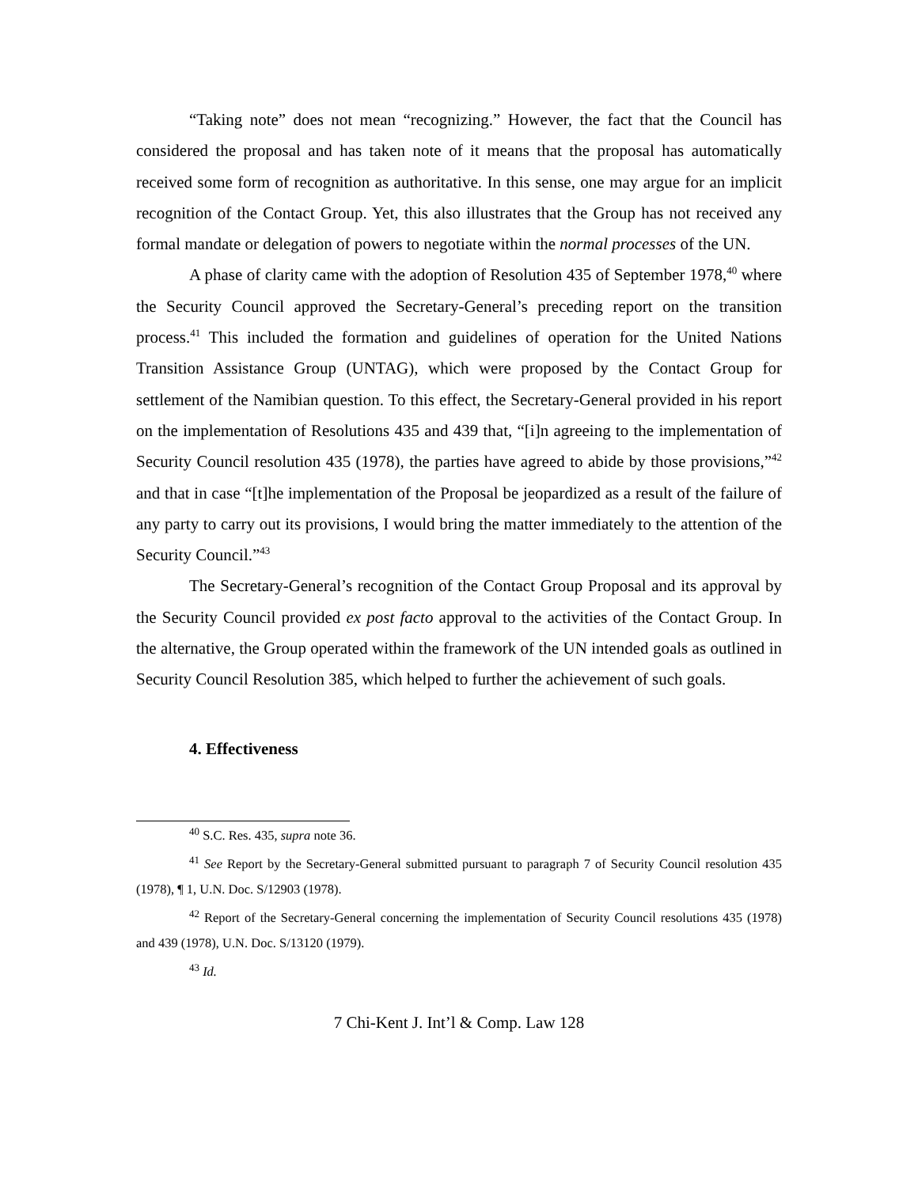“Taking note” does not mean “recognizing.” However, the fact that the Council has considered the proposal and has taken note of it means that the proposal has automatically received some form of recognition as authoritative. In this sense, one may argue for an implicit recognition of the Contact Group. Yet, this also illustrates that the Group has not received any formal mandate or delegation of powers to negotiate within the normal processes of the UN.
A phase of clarity came with the adoption of Resolution 435 of September 1978,<sup>40</sup> where the Security Council approved the Secretary-General’s preceding report on the transition process.<sup>41</sup> This included the formation and guidelines of operation for the United Nations Transition Assistance Group (UNTAG), which were proposed by the Contact Group for settlement of the Namibian question. To this effect, the Secretary-General provided in his report on the implementation of Resolutions 435 and 439 that, “[i]n agreeing to the implementation of Security Council resolution 435 (1978), the parties have agreed to abide by those provisions,”<sup>42</sup> and that in case “[t]he implementation of the Proposal be jeopardized as a result of the failure of any party to carry out its provisions, I would bring the matter immediately to the attention of the Security Council.”<sup>43</sup>
The Secretary-General’s recognition of the Contact Group Proposal and its approval by the Security Council provided ex post facto approval to the activities of the Contact Group. In the alternative, the Group operated within the framework of the UN intended goals as outlined in Security Council Resolution 385, which helped to further the achievement of such goals.
4. Effectiveness
<sup>40</sup> S.C. Res. 435, supra note 36.
<sup>41</sup> See Report by the Secretary-General submitted pursuant to paragraph 7 of Security Council resolution 435 (1978), ¶ 1, U.N. Doc. S/12903 (1978).
<sup>42</sup> Report of the Secretary-General concerning the implementation of Security Council resolutions 435 (1978) and 439 (1978), U.N. Doc. S/13120 (1979).
<sup>43</sup> Id.
7 Chi-Kent J. Int’l & Comp. Law 128